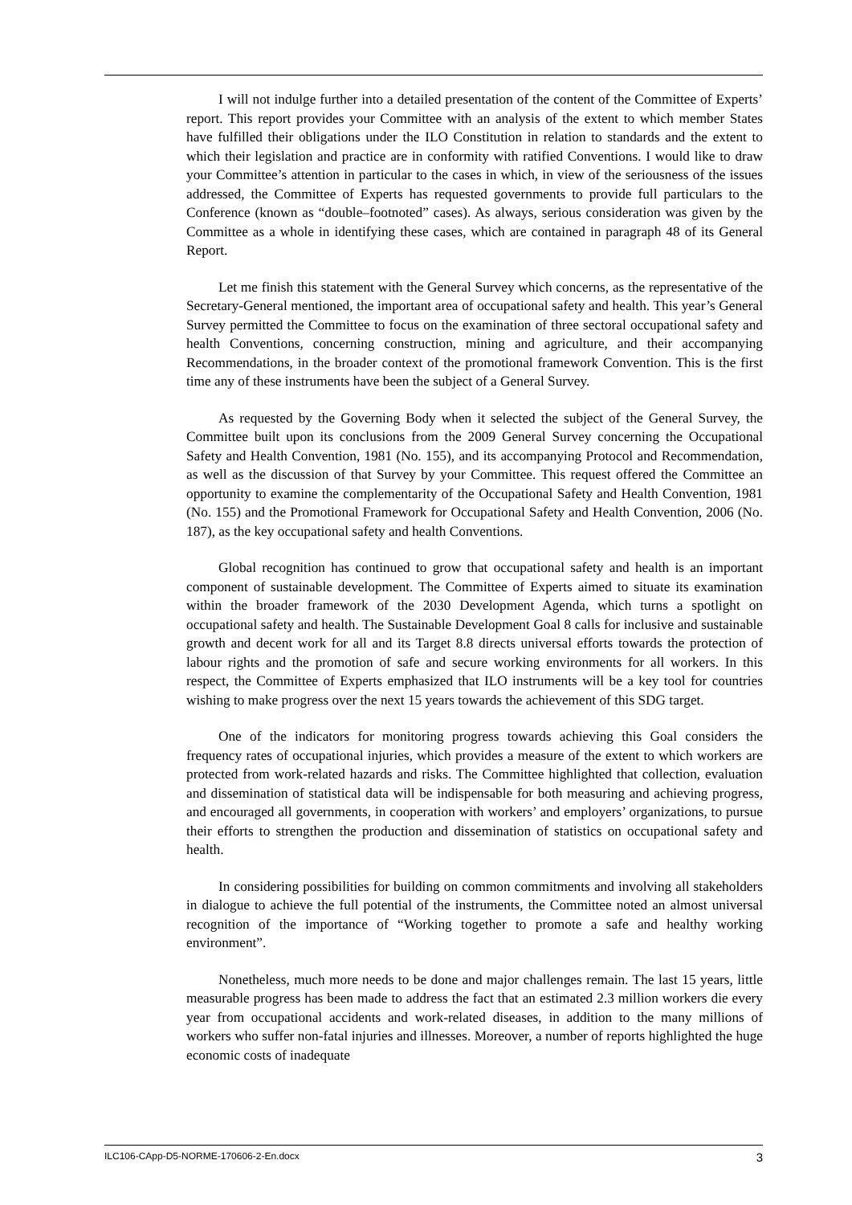I will not indulge further into a detailed presentation of the content of the Committee of Experts’ report. This report provides your Committee with an analysis of the extent to which member States have fulfilled their obligations under the ILO Constitution in relation to standards and the extent to which their legislation and practice are in conformity with ratified Conventions. I would like to draw your Committee’s attention in particular to the cases in which, in view of the seriousness of the issues addressed, the Committee of Experts has requested governments to provide full particulars to the Conference (known as “double–footnoted” cases). As always, serious consideration was given by the Committee as a whole in identifying these cases, which are contained in paragraph 48 of its General Report.
Let me finish this statement with the General Survey which concerns, as the representative of the Secretary-General mentioned, the important area of occupational safety and health. This year’s General Survey permitted the Committee to focus on the examination of three sectoral occupational safety and health Conventions, concerning construction, mining and agriculture, and their accompanying Recommendations, in the broader context of the promotional framework Convention. This is the first time any of these instruments have been the subject of a General Survey.
As requested by the Governing Body when it selected the subject of the General Survey, the Committee built upon its conclusions from the 2009 General Survey concerning the Occupational Safety and Health Convention, 1981 (No. 155), and its accompanying Protocol and Recommendation, as well as the discussion of that Survey by your Committee. This request offered the Committee an opportunity to examine the complementarity of the Occupational Safety and Health Convention, 1981 (No. 155) and the Promotional Framework for Occupational Safety and Health Convention, 2006 (No. 187), as the key occupational safety and health Conventions.
Global recognition has continued to grow that occupational safety and health is an important component of sustainable development. The Committee of Experts aimed to situate its examination within the broader framework of the 2030 Development Agenda, which turns a spotlight on occupational safety and health. The Sustainable Development Goal 8 calls for inclusive and sustainable growth and decent work for all and its Target 8.8 directs universal efforts towards the protection of labour rights and the promotion of safe and secure working environments for all workers. In this respect, the Committee of Experts emphasized that ILO instruments will be a key tool for countries wishing to make progress over the next 15 years towards the achievement of this SDG target.
One of the indicators for monitoring progress towards achieving this Goal considers the frequency rates of occupational injuries, which provides a measure of the extent to which workers are protected from work-related hazards and risks. The Committee highlighted that collection, evaluation and dissemination of statistical data will be indispensable for both measuring and achieving progress, and encouraged all governments, in cooperation with workers’ and employers’ organizations, to pursue their efforts to strengthen the production and dissemination of statistics on occupational safety and health.
In considering possibilities for building on common commitments and involving all stakeholders in dialogue to achieve the full potential of the instruments, the Committee noted an almost universal recognition of the importance of “Working together to promote a safe and healthy working environment”.
Nonetheless, much more needs to be done and major challenges remain. The last 15 years, little measurable progress has been made to address the fact that an estimated 2.3 million workers die every year from occupational accidents and work-related diseases, in addition to the many millions of workers who suffer non-fatal injuries and illnesses. Moreover, a number of reports highlighted the huge economic costs of inadequate
ILC106-CApp-D5-NORME-170606-2-En.docx 3